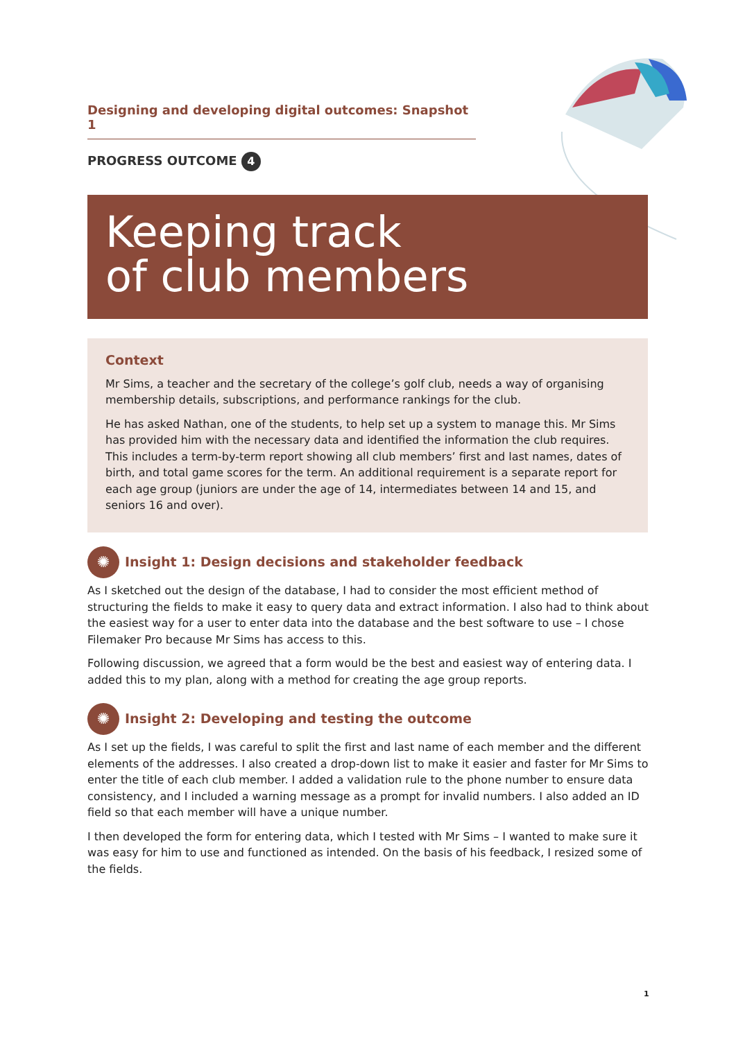Designing and developing digital outcomes: Snapshot 1
PROGRESS OUTCOME 4
Keeping track
of club members
Context
Mr Sims, a teacher and the secretary of the college’s golf club, needs a way of organising membership details, subscriptions, and performance rankings for the club.
He has asked Nathan, one of the students, to help set up a system to manage this. Mr Sims has provided him with the necessary data and identified the information the club requires. This includes a term-by-term report showing all club members’ first and last names, dates of birth, and total game scores for the term. An additional requirement is a separate report for each age group (juniors are under the age of 14, intermediates between 14 and 15, and seniors 16 and over).
✺
Insight 1: Design decisions and stakeholder feedback
As I sketched out the design of the database, I had to consider the most efficient method of structuring the fields to make it easy to query data and extract information. I also had to think about the easiest way for a user to enter data into the database and the best software to use – I chose Filemaker Pro because Mr Sims has access to this.
Following discussion, we agreed that a form would be the best and easiest way of entering data. I added this to my plan, along with a method for creating the age group reports.
✺
Insight 2: Developing and testing the outcome
As I set up the fields, I was careful to split the first and last name of each member and the different elements of the addresses. I also created a drop-down list to make it easier and faster for Mr Sims to enter the title of each club member. I added a validation rule to the phone number to ensure data consistency, and I included a warning message as a prompt for invalid numbers. I also added an ID field so that each member will have a unique number.
I then developed the form for entering data, which I tested with Mr Sims – I wanted to make sure it was easy for him to use and functioned as intended. On the basis of his feedback, I resized some of the fields.
1